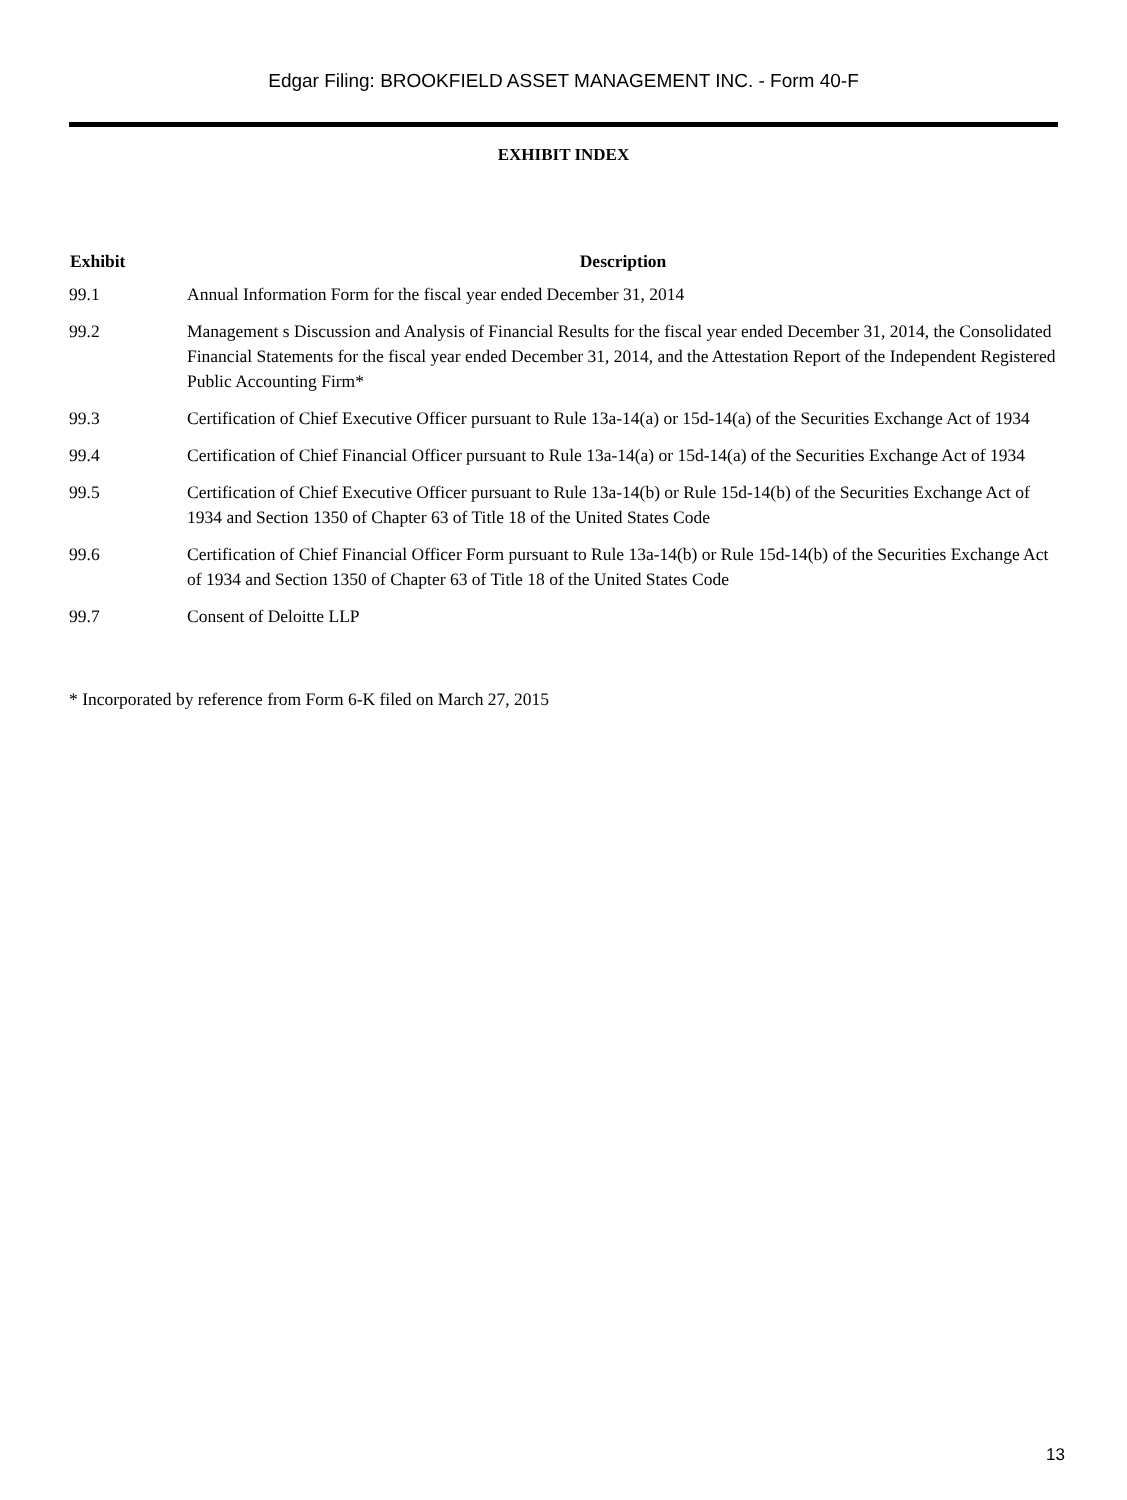Edgar Filing: BROOKFIELD ASSET MANAGEMENT INC. - Form 40-F
EXHIBIT INDEX
| Exhibit | Description |
| --- | --- |
| 99.1 | Annual Information Form for the fiscal year ended December 31, 2014 |
| 99.2 | Management s Discussion and Analysis of Financial Results for the fiscal year ended December 31, 2014, the Consolidated Financial Statements for the fiscal year ended December 31, 2014, and the Attestation Report of the Independent Registered Public Accounting Firm* |
| 99.3 | Certification of Chief Executive Officer pursuant to Rule 13a-14(a) or 15d-14(a) of the Securities Exchange Act of 1934 |
| 99.4 | Certification of Chief Financial Officer pursuant to Rule 13a-14(a) or 15d-14(a) of the Securities Exchange Act of 1934 |
| 99.5 | Certification of Chief Executive Officer pursuant to Rule 13a-14(b) or Rule 15d-14(b) of the Securities Exchange Act of 1934 and Section 1350 of Chapter 63 of Title 18 of the United States Code |
| 99.6 | Certification of Chief Financial Officer Form pursuant to Rule 13a-14(b) or Rule 15d-14(b) of the Securities Exchange Act of 1934 and Section 1350 of Chapter 63 of Title 18 of the United States Code |
| 99.7 | Consent of Deloitte LLP |
* Incorporated by reference from Form 6-K filed on March 27, 2015
13